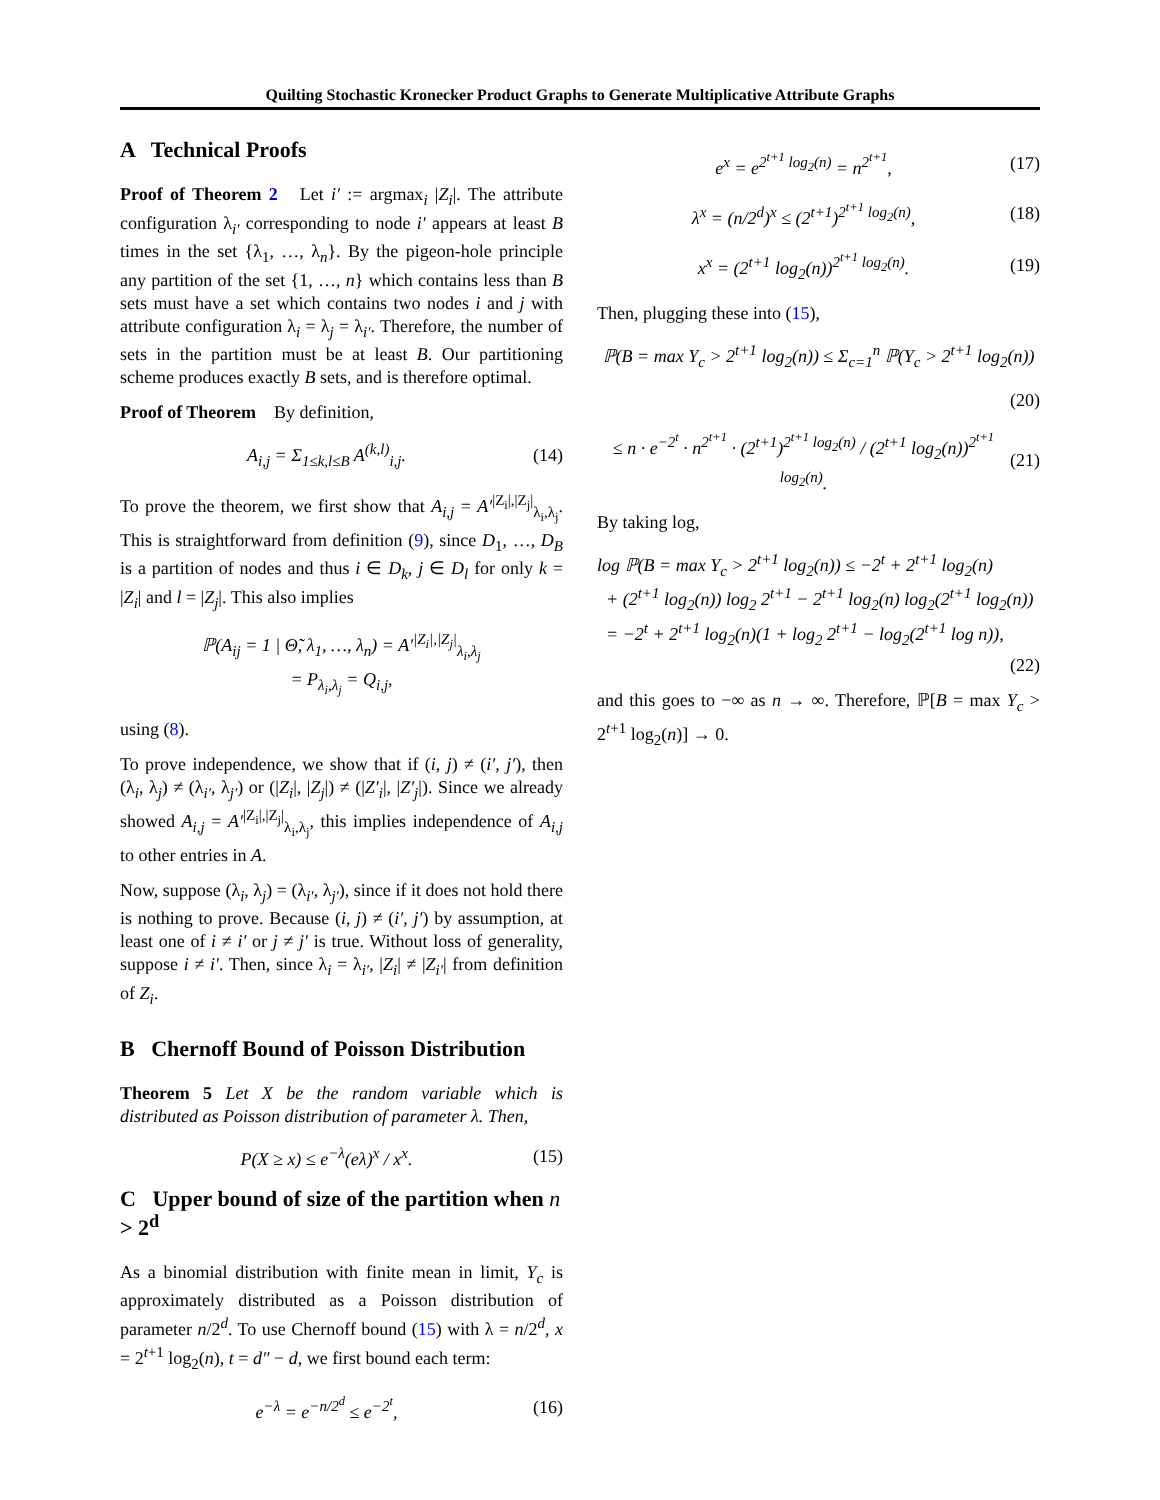Quilting Stochastic Kronecker Product Graphs to Generate Multiplicative Attribute Graphs
A Technical Proofs
Proof of Theorem 2 Let i′ := argmax<sub>i</sub> |Z<sub>i</sub>|. The attribute configuration λ<sub>i′</sub> corresponding to node i′ appears at least B times in the set {λ<sub>1</sub>, …, λ<sub>n</sub>}. By the pigeon-hole principle any partition of the set {1, …, n} which contains less than B sets must have a set which contains two nodes i and j with attribute configuration λ<sub>i</sub> = λ<sub>j</sub> = λ<sub>i′</sub>. Therefore, the number of sets in the partition must be at least B. Our partitioning scheme produces exactly B sets, and is therefore optimal.
Proof of Theorem By definition,
A<sub>i,j</sub> = Σ<sub>1≤k,l≤B</sub> A<sup>(k,l)</sup><sub>i,j</sub>. (14)
To prove the theorem, we first show that A<sub>i,j</sub> = A′<sup>|Z<sub>i</sub>|,|Z<sub>j</sub>|</sup><sub>λ<sub>i</sub>,λ<sub>j</sub></sub>. This is straightforward from definition (9), since D<sub>1</sub>, …, D<sub>B</sub> is a partition of nodes and thus i ∈ D<sub>k</sub>, j ∈ D<sub>l</sub> for only k = |Z<sub>i</sub>| and l = |Z<sub>j</sub>|. This also implies
ℙ(A<sub>ij</sub> = 1 | Θ̃, λ<sub>1</sub>, …, λ<sub>n</sub>) = A′<sup>|Z<sub>i</sub>|,|Z<sub>j</sub>|</sup><sub>λ<sub>i</sub>,λ<sub>j</sub></sub>
= P<sub>λ<sub>i</sub>,λ<sub>j</sub></sub> = Q<sub>i,j</sub>,
using (8).
To prove independence, we show that if (i, j) ≠ (i′, j′), then (λ<sub>i</sub>, λ<sub>j</sub>) ≠ (λ<sub>i′</sub>, λ<sub>j′</sub>) or (|Z<sub>i</sub>|, |Z<sub>j</sub>|) ≠ (|Z′<sub>i</sub>|, |Z′<sub>j</sub>|). Since we already showed A<sub>i,j</sub> = A′<sup>|Z<sub>i</sub>|,|Z<sub>j</sub>|</sup><sub>λ<sub>i</sub>,λ<sub>j</sub></sub>, this implies independence of A<sub>i,j</sub> to other entries in A.
Now, suppose (λ<sub>i</sub>, λ<sub>j</sub>) = (λ<sub>i′</sub>, λ<sub>j′</sub>), since if it does not hold there is nothing to prove. Because (i, j) ≠ (i′, j′) by assumption, at least one of i ≠ i′ or j ≠ j′ is true. Without loss of generality, suppose i ≠ i′. Then, since λ<sub>i</sub> = λ<sub>i′</sub>, |Z<sub>i</sub>| ≠ |Z<sub>i′</sub>| from definition of Z<sub>i</sub>.
B Chernoff Bound of Poisson Distribution
Theorem 5 Let X be the random variable which is distributed as Poisson distribution of parameter λ. Then,
P(X ≥ x) ≤ e<sup>−λ</sup>(eλ)<sup>x</sup> / x<sup>x</sup>. (15)
C Upper bound of size of the partition when n > 2<sup>d</sup>
As a binomial distribution with finite mean in limit, Y<sub>c</sub> is approximately distributed as a Poisson distribution of parameter n/2<sup>d</sup>. To use Chernoff bound (15) with λ = n/2<sup>d</sup>, x = 2<sup>t+1</sup> log<sub>2</sub>(n), t = d″ − d, we first bound each term:
e<sup>−λ</sup> = e<sup>−n/2<sup>d</sup></sup> ≤ e<sup>−2<sup>t</sup></sup>, (16)
e<sup>x</sup> = e<sup>2<sup>t+1</sup> log<sub>2</sub>(n)</sup> = n<sup>2<sup>t+1</sup></sup>, (17)
λ<sup>x</sup> = (n/2<sup>d</sup>)<sup>x</sup> ≤ (2<sup>t+1</sup>)<sup>2<sup>t+1</sup> log<sub>2</sub>(n)</sup>, (18)
x<sup>x</sup> = (2<sup>t+1</sup> log<sub>2</sub>(n))<sup>2<sup>t+1</sup> log<sub>2</sub>(n)</sup>. (19)
Then, plugging these into (15),
ℙ(B = max Y<sub>c</sub> > 2<sup>t+1</sup> log<sub>2</sub>(n)) ≤ Σ<sub>c=1</sub><sup>n</sup> ℙ(Y<sub>c</sub> > 2<sup>t+1</sup> log<sub>2</sub>(n))
(20)
≤ n · e<sup>−2<sup>t</sup></sup> · n<sup>2<sup>t+1</sup></sup> · (2<sup>t+1</sup>)<sup>2<sup>t+1</sup> log<sub>2</sub>(n)</sup> / (2<sup>t+1</sup> log<sub>2</sub>(n))<sup>2<sup>t+1</sup> log<sub>2</sub>(n)</sup>. (21)
By taking log,
log ℙ(B = max Y<sub>c</sub> > 2<sup>t+1</sup> log<sub>2</sub>(n)) ≤ −2<sup>t</sup> + 2<sup>t+1</sup> log<sub>2</sub>(n)
+ (2<sup>t+1</sup> log<sub>2</sub>(n)) log<sub>2</sub> 2<sup>t+1</sup> − 2<sup>t+1</sup> log<sub>2</sub>(n) log<sub>2</sub>(2<sup>t+1</sup> log<sub>2</sub>(n))
= −2<sup>t</sup> + 2<sup>t+1</sup> log<sub>2</sub>(n)(1 + log<sub>2</sub> 2<sup>t+1</sup> − log<sub>2</sub>(2<sup>t+1</sup> log n)),
(22)
and this goes to −∞ as n → ∞. Therefore, ℙ[B = max Y<sub>c</sub> > 2<sup>t+1</sup> log<sub>2</sub>(n)] → 0.